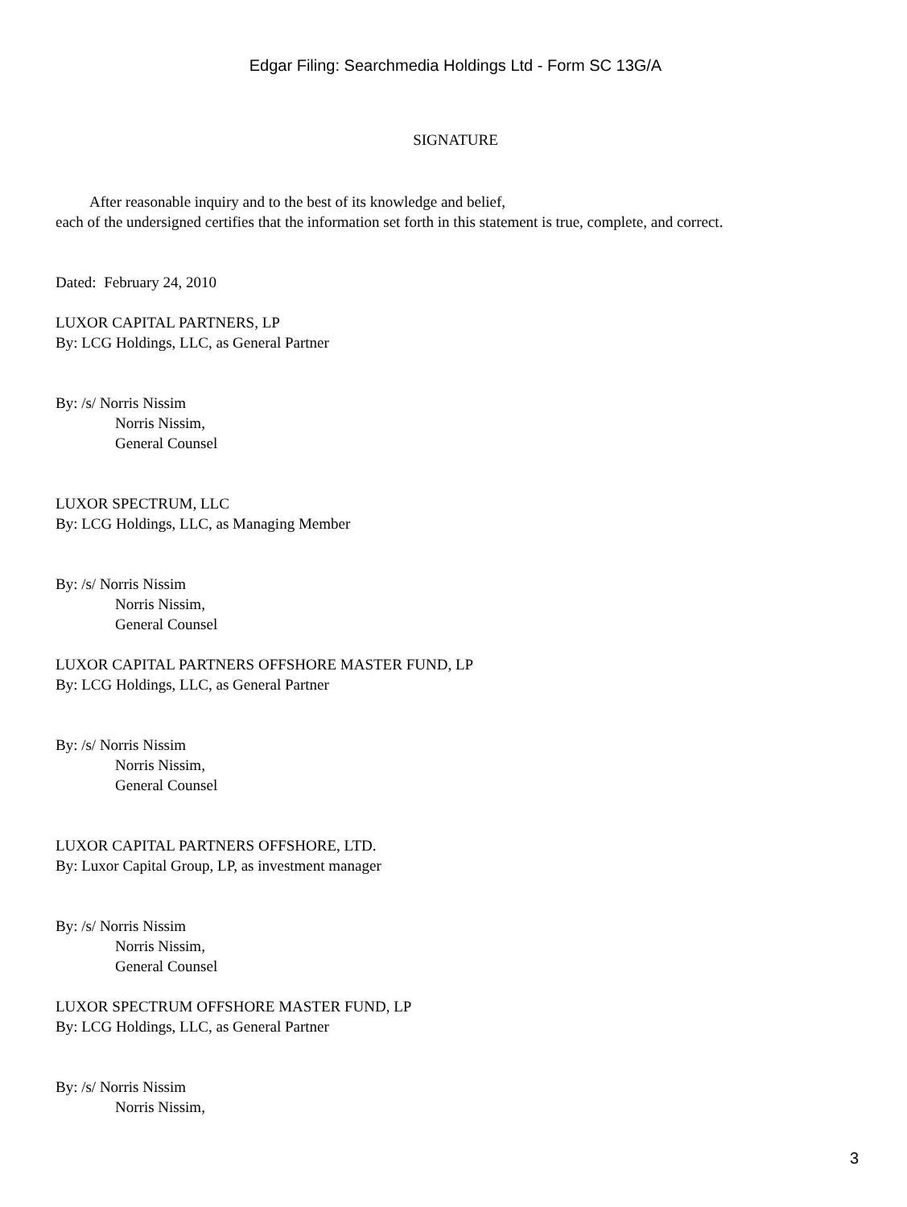Edgar Filing: Searchmedia Holdings Ltd - Form SC 13G/A
SIGNATURE
After reasonable inquiry and to the best of its knowledge and belief,
each of the undersigned certifies that the information set forth in this statement is true, complete, and correct.
Dated: February 24, 2010
LUXOR CAPITAL PARTNERS, LP
By: LCG Holdings, LLC, as General Partner
By: /s/ Norris Nissim
Norris Nissim,
General Counsel
LUXOR SPECTRUM, LLC
By: LCG Holdings, LLC, as Managing Member
By: /s/ Norris Nissim
Norris Nissim,
General Counsel
LUXOR CAPITAL PARTNERS OFFSHORE MASTER FUND, LP
By: LCG Holdings, LLC, as General Partner
By: /s/ Norris Nissim
Norris Nissim,
General Counsel
LUXOR CAPITAL PARTNERS OFFSHORE, LTD.
By: Luxor Capital Group, LP, as investment manager
By: /s/ Norris Nissim
Norris Nissim,
General Counsel
LUXOR SPECTRUM OFFSHORE MASTER FUND, LP
By: LCG Holdings, LLC, as General Partner
By: /s/ Norris Nissim
Norris Nissim,
3